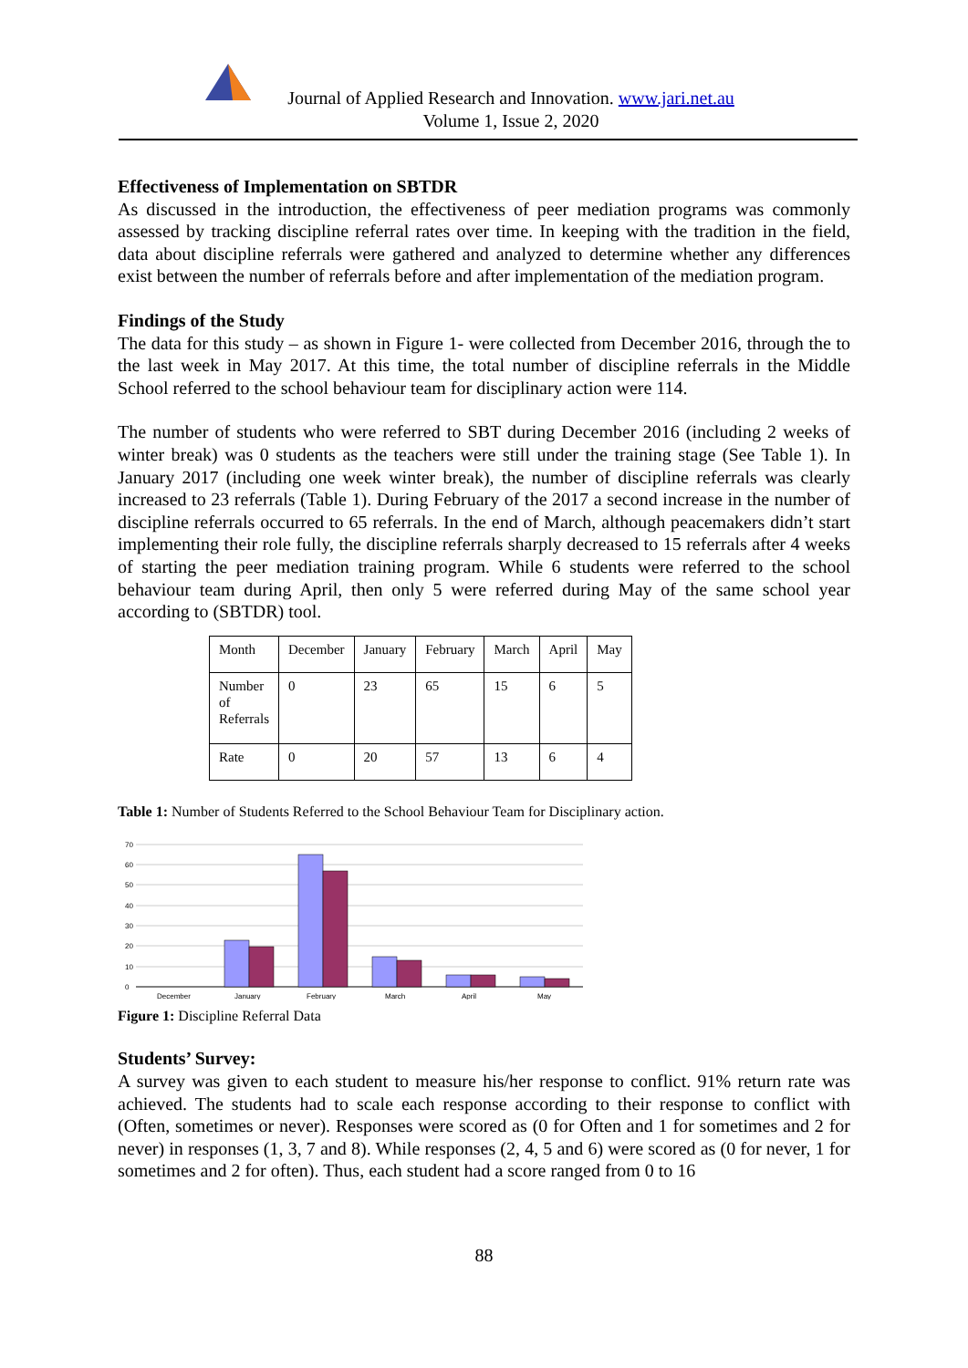Journal of Applied Research and Innovation. www.jari.net.au
Volume 1, Issue 2, 2020
Effectiveness of Implementation on SBTDR
As discussed in the introduction, the effectiveness of peer mediation programs was commonly assessed by tracking discipline referral rates over time. In keeping with the tradition in the field, data about discipline referrals were gathered and analyzed to determine whether any differences exist between the number of referrals before and after implementation of the mediation program.
Findings of the Study
The data for this study – as shown in Figure 1- were collected from December 2016, through the to the last week in May 2017. At this time, the total number of discipline referrals in the Middle School referred to the school behaviour team for disciplinary action were 114.
The number of students who were referred to SBT during December 2016 (including 2 weeks of winter break) was 0 students as the teachers were still under the training stage (See Table 1). In January 2017 (including one week winter break), the number of discipline referrals was clearly increased to 23 referrals (Table 1). During February of the 2017 a second increase in the number of discipline referrals occurred to 65 referrals. In the end of March, although peacemakers didn’t start implementing their role fully, the discipline referrals sharply decreased to 15 referrals after 4 weeks of starting the peer mediation training program. While 6 students were referred to the school behaviour team during April, then only 5 were referred during May of the same school year according to (SBTDR) tool.
| Month | December | January | February | March | April | May |
| Number of Referrals | 0 | 23 | 65 | 15 | 6 | 5 |
| Rate | 0 | 20 | 57 | 13 | 6 | 4 |
Table 1: Number of Students Referred to the School Behaviour Team for Disciplinary action.
70
60
50
40
30
20
10
0
December
January
February
March
April
May
Figure 1: Discipline Referral Data
Students’ Survey:
A survey was given to each student to measure his/her response to conflict. 91% return rate was achieved. The students had to scale each response according to their response to conflict with (Often, sometimes or never). Responses were scored as (0 for Often and 1 for sometimes and 2 for never) in responses (1, 3, 7 and 8). While responses (2, 4, 5 and 6) were scored as (0 for never, 1 for sometimes and 2 for often). Thus, each student had a score ranged from 0 to 16
88